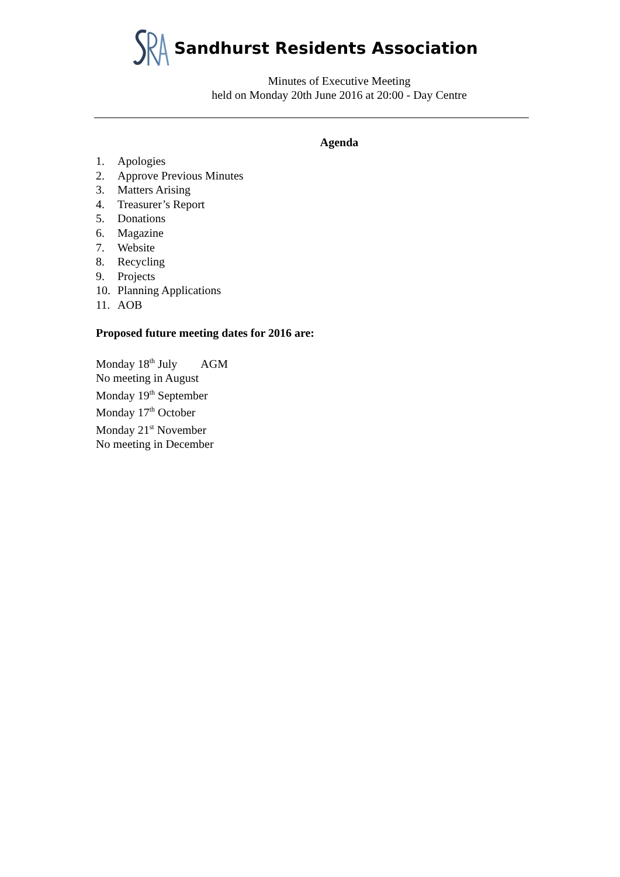Sandhurst Residents Association
Minutes of Executive Meeting
held on Monday 20th June 2016 at 20:00 - Day Centre
Agenda
1. Apologies
2. Approve Previous Minutes
3. Matters Arising
4. Treasurer’s Report
5. Donations
6. Magazine
7. Website
8. Recycling
9. Projects
10. Planning Applications
11. AOB
Proposed future meeting dates for 2016 are:
Monday 18<sup>th</sup> July AGM
No meeting in August
Monday 19<sup>th</sup> September
Monday 17<sup>th</sup> October
Monday 21<sup>st</sup> November
No meeting in December